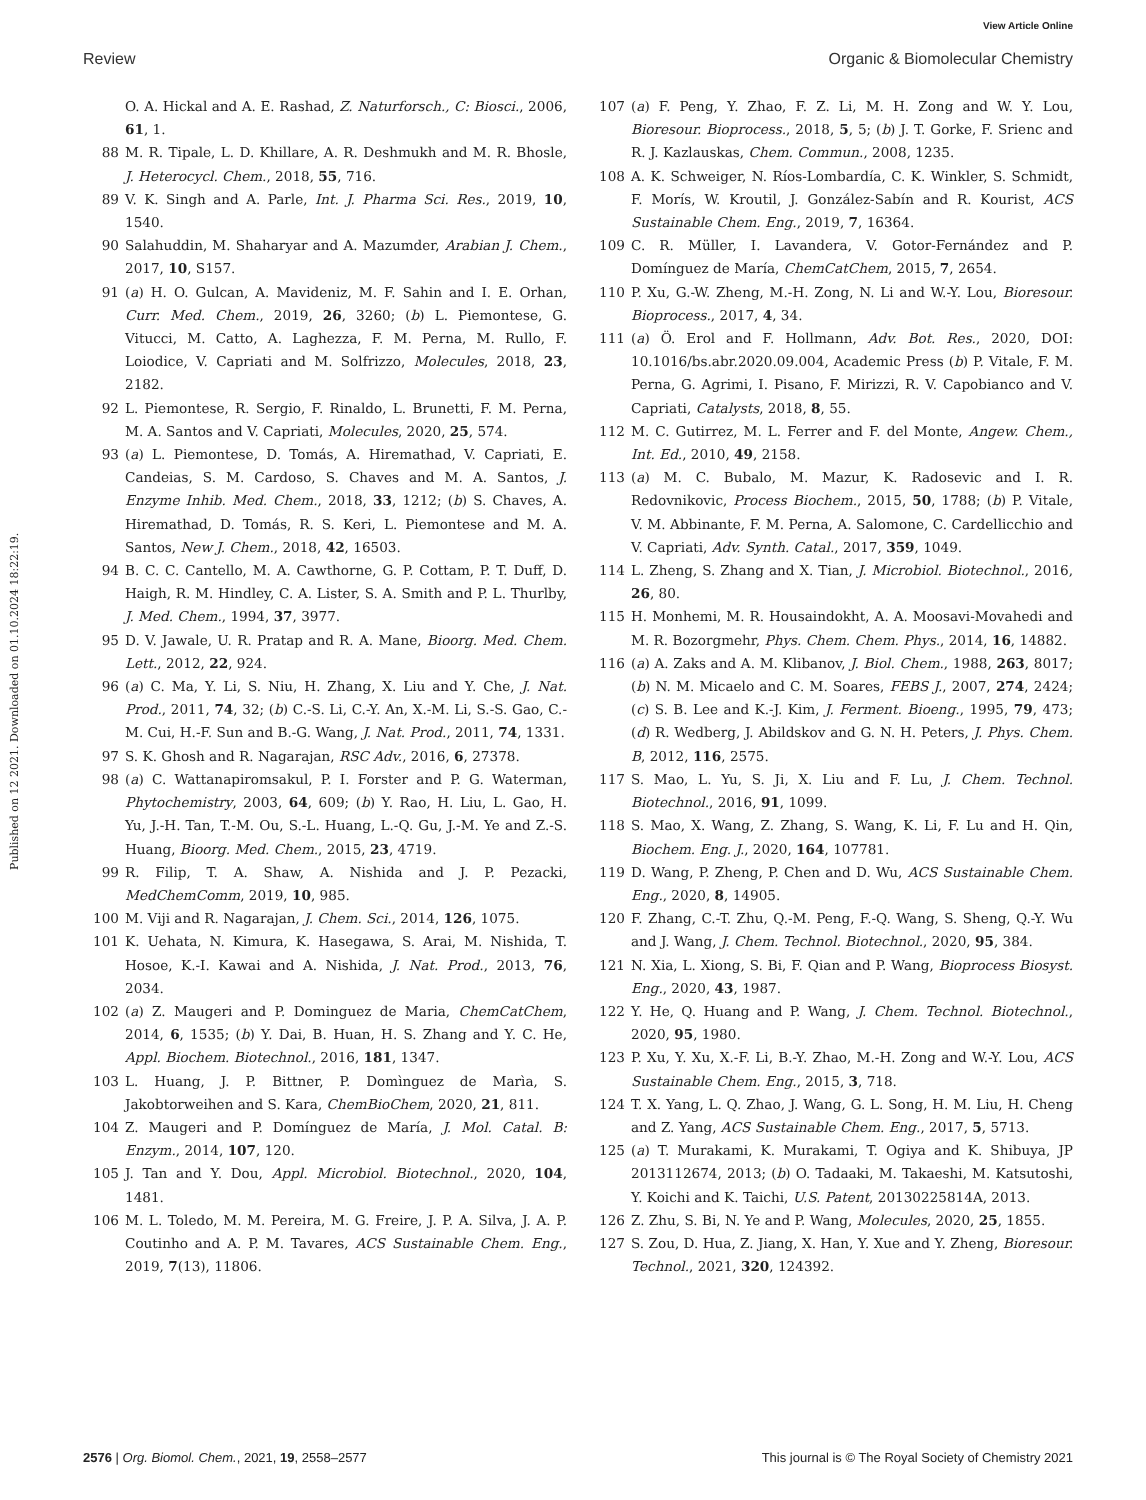View Article Online
Review Organic & Biomolecular Chemistry
Published on 12 2021. Downloaded on 01.10.2024 18:22:19.
O. A. Hickal and A. E. Rashad, Z. Naturforsch., C: Biosci., 2006, 61, 1.
88 M. R. Tipale, L. D. Khillare, A. R. Deshmukh and M. R. Bhosle, J. Heterocycl. Chem., 2018, 55, 716.
89 V. K. Singh and A. Parle, Int. J. Pharma Sci. Res., 2019, 10, 1540.
90 Salahuddin, M. Shaharyar and A. Mazumder, Arabian J. Chem., 2017, 10, S157.
91 (a) H. O. Gulcan, A. Mavideniz, M. F. Sahin and I. E. Orhan, Curr. Med. Chem., 2019, 26, 3260; (b) L. Piemontese, G. Vitucci, M. Catto, A. Laghezza, F. M. Perna, M. Rullo, F. Loiodice, V. Capriati and M. Solfrizzo, Molecules, 2018, 23, 2182.
92 L. Piemontese, R. Sergio, F. Rinaldo, L. Brunetti, F. M. Perna, M. A. Santos and V. Capriati, Molecules, 2020, 25, 574.
93 (a) L. Piemontese, D. Tomás, A. Hiremathad, V. Capriati, E. Candeias, S. M. Cardoso, S. Chaves and M. A. Santos, J. Enzyme Inhib. Med. Chem., 2018, 33, 1212; (b) S. Chaves, A. Hiremathad, D. Tomás, R. S. Keri, L. Piemontese and M. A. Santos, New J. Chem., 2018, 42, 16503.
94 B. C. C. Cantello, M. A. Cawthorne, G. P. Cottam, P. T. Duff, D. Haigh, R. M. Hindley, C. A. Lister, S. A. Smith and P. L. Thurlby, J. Med. Chem., 1994, 37, 3977.
95 D. V. Jawale, U. R. Pratap and R. A. Mane, Bioorg. Med. Chem. Lett., 2012, 22, 924.
96 (a) C. Ma, Y. Li, S. Niu, H. Zhang, X. Liu and Y. Che, J. Nat. Prod., 2011, 74, 32; (b) C.-S. Li, C.-Y. An, X.-M. Li, S.-S. Gao, C.-M. Cui, H.-F. Sun and B.-G. Wang, J. Nat. Prod., 2011, 74, 1331.
97 S. K. Ghosh and R. Nagarajan, RSC Adv., 2016, 6, 27378.
98 (a) C. Wattanapiromsakul, P. I. Forster and P. G. Waterman, Phytochemistry, 2003, 64, 609; (b) Y. Rao, H. Liu, L. Gao, H. Yu, J.-H. Tan, T.-M. Ou, S.-L. Huang, L.-Q. Gu, J.-M. Ye and Z.-S. Huang, Bioorg. Med. Chem., 2015, 23, 4719.
99 R. Filip, T. A. Shaw, A. Nishida and J. P. Pezacki, MedChemComm, 2019, 10, 985.
100 M. Viji and R. Nagarajan, J. Chem. Sci., 2014, 126, 1075.
101 K. Uehata, N. Kimura, K. Hasegawa, S. Arai, M. Nishida, T. Hosoe, K.-I. Kawai and A. Nishida, J. Nat. Prod., 2013, 76, 2034.
102 (a) Z. Maugeri and P. Dominguez de Maria, ChemCatChem, 2014, 6, 1535; (b) Y. Dai, B. Huan, H. S. Zhang and Y. C. He, Appl. Biochem. Biotechnol., 2016, 181, 1347.
103 L. Huang, J. P. Bittner, P. Domìnguez de Marìa, S. Jakobtorweihen and S. Kara, ChemBioChem, 2020, 21, 811.
104 Z. Maugeri and P. Domínguez de María, J. Mol. Catal. B: Enzym., 2014, 107, 120.
105 J. Tan and Y. Dou, Appl. Microbiol. Biotechnol., 2020, 104, 1481.
106 M. L. Toledo, M. M. Pereira, M. G. Freire, J. P. A. Silva, J. A. P. Coutinho and A. P. M. Tavares, ACS Sustainable Chem. Eng., 2019, 7(13), 11806.
107 (a) F. Peng, Y. Zhao, F. Z. Li, M. H. Zong and W. Y. Lou, Bioresour. Bioprocess., 2018, 5, 5; (b) J. T. Gorke, F. Srienc and R. J. Kazlauskas, Chem. Commun., 2008, 1235.
108 A. K. Schweiger, N. Ríos-Lombardía, C. K. Winkler, S. Schmidt, F. Morís, W. Kroutil, J. González-Sabín and R. Kourist, ACS Sustainable Chem. Eng., 2019, 7, 16364.
109 C. R. Müller, I. Lavandera, V. Gotor-Fernández and P. Domínguez de María, ChemCatChem, 2015, 7, 2654.
110 P. Xu, G.-W. Zheng, M.-H. Zong, N. Li and W.-Y. Lou, Bioresour. Bioprocess., 2017, 4, 34.
111 (a) Ö. Erol and F. Hollmann, Adv. Bot. Res., 2020, DOI: 10.1016/bs.abr.2020.09.004, Academic Press (b) P. Vitale, F. M. Perna, G. Agrimi, I. Pisano, F. Mirizzi, R. V. Capobianco and V. Capriati, Catalysts, 2018, 8, 55.
112 M. C. Gutirrez, M. L. Ferrer and F. del Monte, Angew. Chem., Int. Ed., 2010, 49, 2158.
113 (a) M. C. Bubalo, M. Mazur, K. Radosevic and I. R. Redovnikovic, Process Biochem., 2015, 50, 1788; (b) P. Vitale, V. M. Abbinante, F. M. Perna, A. Salomone, C. Cardellicchio and V. Capriati, Adv. Synth. Catal., 2017, 359, 1049.
114 L. Zheng, S. Zhang and X. Tian, J. Microbiol. Biotechnol., 2016, 26, 80.
115 H. Monhemi, M. R. Housaindokht, A. A. Moosavi-Movahedi and M. R. Bozorgmehr, Phys. Chem. Chem. Phys., 2014, 16, 14882.
116 (a) A. Zaks and A. M. Klibanov, J. Biol. Chem., 1988, 263, 8017; (b) N. M. Micaelo and C. M. Soares, FEBS J., 2007, 274, 2424; (c) S. B. Lee and K.-J. Kim, J. Ferment. Bioeng., 1995, 79, 473; (d) R. Wedberg, J. Abildskov and G. N. H. Peters, J. Phys. Chem. B, 2012, 116, 2575.
117 S. Mao, L. Yu, S. Ji, X. Liu and F. Lu, J. Chem. Technol. Biotechnol., 2016, 91, 1099.
118 S. Mao, X. Wang, Z. Zhang, S. Wang, K. Li, F. Lu and H. Qin, Biochem. Eng. J., 2020, 164, 107781.
119 D. Wang, P. Zheng, P. Chen and D. Wu, ACS Sustainable Chem. Eng., 2020, 8, 14905.
120 F. Zhang, C.-T. Zhu, Q.-M. Peng, F.-Q. Wang, S. Sheng, Q.-Y. Wu and J. Wang, J. Chem. Technol. Biotechnol., 2020, 95, 384.
121 N. Xia, L. Xiong, S. Bi, F. Qian and P. Wang, Bioprocess Biosyst. Eng., 2020, 43, 1987.
122 Y. He, Q. Huang and P. Wang, J. Chem. Technol. Biotechnol., 2020, 95, 1980.
123 P. Xu, Y. Xu, X.-F. Li, B.-Y. Zhao, M.-H. Zong and W.-Y. Lou, ACS Sustainable Chem. Eng., 2015, 3, 718.
124 T. X. Yang, L. Q. Zhao, J. Wang, G. L. Song, H. M. Liu, H. Cheng and Z. Yang, ACS Sustainable Chem. Eng., 2017, 5, 5713.
125 (a) T. Murakami, K. Murakami, T. Ogiya and K. Shibuya, JP 2013112674, 2013; (b) O. Tadaaki, M. Takaeshi, M. Katsutoshi, Y. Koichi and K. Taichi, U.S. Patent, 20130225814A, 2013.
126 Z. Zhu, S. Bi, N. Ye and P. Wang, Molecules, 2020, 25, 1855.
127 S. Zou, D. Hua, Z. Jiang, X. Han, Y. Xue and Y. Zheng, Bioresour. Technol., 2021, 320, 124392.
2576 | Org. Biomol. Chem., 2021, 19, 2558–2577 This journal is © The Royal Society of Chemistry 2021